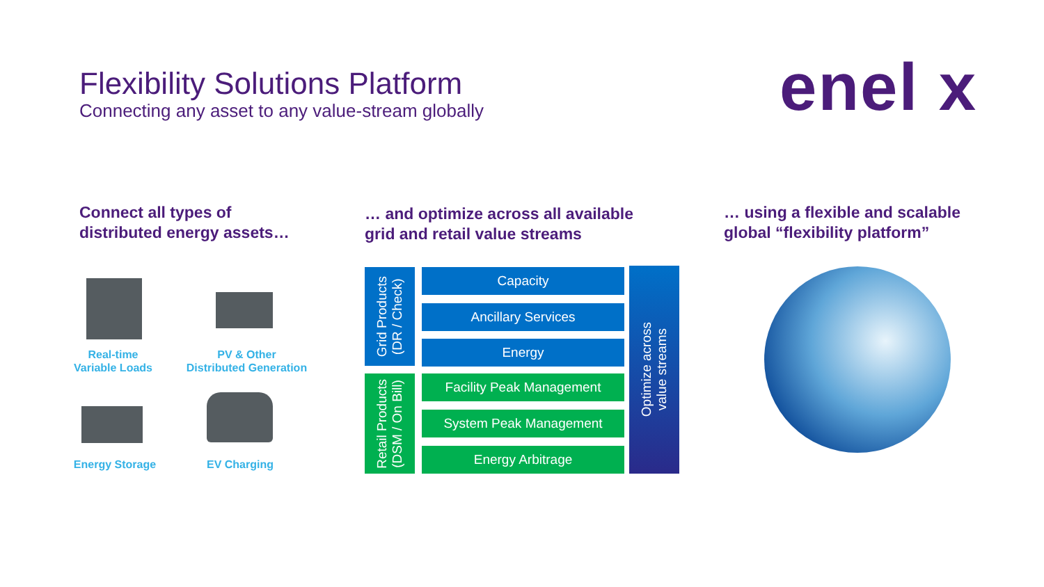Flexibility Solutions Platform
Connecting any asset to any value-stream globally
enel x
Connect all types of
distributed energy assets…
… and optimize across all available
grid and retail value streams
… using a flexible and scalable
global “flexibility platform”
Real-time
Variable Loads
PV & Other
Distributed Generation
Energy Storage
EV Charging
Grid Products
(DR / Check)
Retail Products
(DSM / On Bill)
Capacity
Ancillary Services
Energy
Facility Peak Management
System Peak Management
Energy Arbitrage
Optimize across
value streams